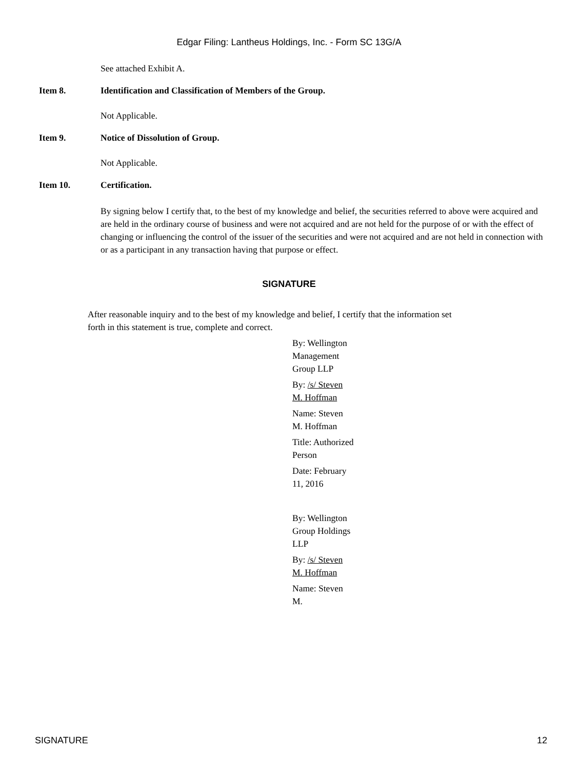Edgar Filing: Lantheus Holdings, Inc. - Form SC 13G/A
See attached Exhibit A.
Item 8. Identification and Classification of Members of the Group.
Not Applicable.
Item 9. Notice of Dissolution of Group.
Not Applicable.
Item 10. Certification.
By signing below I certify that, to the best of my knowledge and belief, the securities referred to above were acquired and are held in the ordinary course of business and were not acquired and are not held for the purpose of or with the effect of changing or influencing the control of the issuer of the securities and were not acquired and are not held in connection with or as a participant in any transaction having that purpose or effect.
SIGNATURE
After reasonable inquiry and to the best of my knowledge and belief, I certify that the information set forth in this statement is true, complete and correct.
By: Wellington Management Group LLP
By: /s/ Steven M. Hoffman
Name: Steven M. Hoffman
Title: Authorized Person
Date: February 11, 2016
By: Wellington Group Holdings LLP
By: /s/ Steven M. Hoffman
Name: Steven M.
SIGNATURE 12